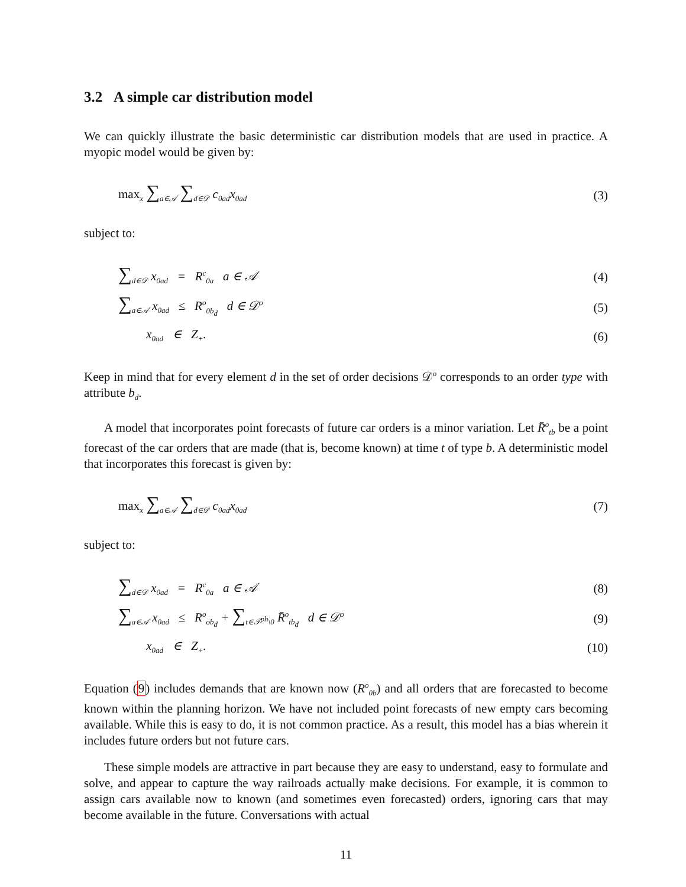3.2 A simple car distribution model
We can quickly illustrate the basic deterministic car distribution models that are used in practice. A myopic model would be given by:
max<sub>x</sub> ∑<sub>a∈𝒜</sub> ∑<sub>d∈𝒟</sub> c<sub>0ad</sub>x<sub>0ad</sub> (3)
subject to:
∑<sub>d∈𝒟</sub> x<sub>0ad</sub> = R<sup>c</sup><sub>0a</sub> a ∈ 𝒜 (4)
∑<sub>a∈𝒜</sub> x<sub>0ad</sub> ≤ R<sup>o</sup><sub>0b<sub>d</sub></sub> d ∈ 𝒟<sup>o</sup> (5)
x<sub>0ad</sub> ∈ Z<sub>+</sub>. (6)
Keep in mind that for every element d in the set of order decisions 𝒟<sup>o</sup> corresponds to an order type with attribute b<sub>d</sub>.
A model that incorporates point forecasts of future car orders is a minor variation. Let R̄<sup>o</sup><sub>tb</sub> be a point forecast of the car orders that are made (that is, become known) at time t of type b. A deterministic model that incorporates this forecast is given by:
max<sub>x</sub> ∑<sub>a∈𝒜</sub> ∑<sub>d∈𝒟</sub> c<sub>0ad</sub>x<sub>0ad</sub> (7)
subject to:
∑<sub>d∈𝒟</sub> x<sub>0ad</sub> = R<sup>c</sup><sub>0a</sub> a ∈ 𝒜 (8)
∑<sub>a∈𝒜</sub> x<sub>0ad</sub> ≤ R<sup>o</sup><sub>ob<sub>d</sub></sub> + ∑<sub>t∈𝒯<sup>ph</sup>\0</sub> R̄<sup>o</sup><sub>tb<sub>d</sub></sub> d ∈ 𝒟<sup>o</sup> (9)
x<sub>0ad</sub> ∈ Z<sub>+</sub>. (10)
Equation (9) includes demands that are known now (R<sup>o</sup><sub>0b</sub>) and all orders that are forecasted to become known within the planning horizon. We have not included point forecasts of new empty cars becoming available. While this is easy to do, it is not common practice. As a result, this model has a bias wherein it includes future orders but not future cars.
These simple models are attractive in part because they are easy to understand, easy to formulate and solve, and appear to capture the way railroads actually make decisions. For example, it is common to assign cars available now to known (and sometimes even forecasted) orders, ignoring cars that may become available in the future. Conversations with actual
11